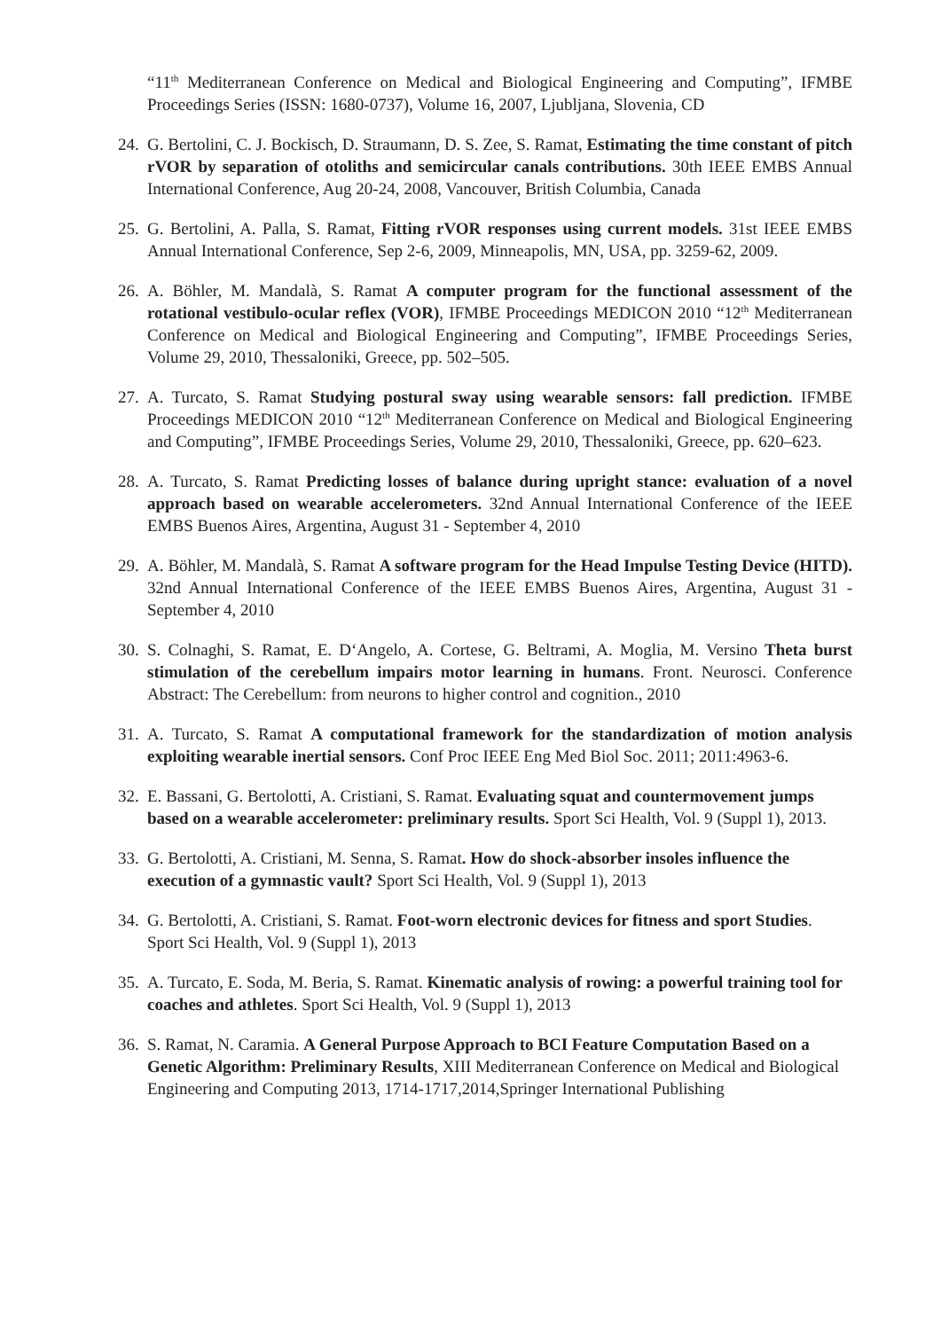“11<sup>th</sup> Mediterranean Conference on Medical and Biological Engineering and Computing”, IFMBE Proceedings Series (ISSN: 1680-0737), Volume 16, 2007, Ljubljana, Slovenia, CD
24.
G. Bertolini, C. J. Bockisch, D. Straumann, D. S. Zee, S. Ramat, Estimating the time constant of pitch rVOR by separation of otoliths and semicircular canals contributions. 30th IEEE EMBS Annual International Conference, Aug 20-24, 2008, Vancouver, British Columbia, Canada
25.
G. Bertolini, A. Palla, S. Ramat, Fitting rVOR responses using current models. 31st IEEE EMBS Annual International Conference, Sep 2-6, 2009, Minneapolis, MN, USA, pp. 3259-62, 2009.
26.
A. Böhler, M. Mandalà, S. Ramat A computer program for the functional assessment of the rotational vestibulo-ocular reflex (VOR), IFMBE Proceedings MEDICON 2010 “12<sup>th</sup> Mediterranean Conference on Medical and Biological Engineering and Computing”, IFMBE Proceedings Series, Volume 29, 2010, Thessaloniki, Greece, pp. 502–505.
27.
A. Turcato, S. Ramat Studying postural sway using wearable sensors: fall prediction. IFMBE Proceedings MEDICON 2010 “12<sup>th</sup> Mediterranean Conference on Medical and Biological Engineering and Computing”, IFMBE Proceedings Series, Volume 29, 2010, Thessaloniki, Greece, pp. 620–623.
28.
A. Turcato, S. Ramat Predicting losses of balance during upright stance: evaluation of a novel approach based on wearable accelerometers. 32nd Annual International Conference of the IEEE EMBS Buenos Aires, Argentina, August 31 - September 4, 2010
29.
A. Böhler, M. Mandalà, S. Ramat A software program for the Head Impulse Testing Device (HITD). 32nd Annual International Conference of the IEEE EMBS Buenos Aires, Argentina, August 31 - September 4, 2010
30.
S. Colnaghi, S. Ramat, E. D‘Angelo, A. Cortese, G. Beltrami, A. Moglia, M. Versino Theta burst stimulation of the cerebellum impairs motor learning in humans. Front. Neurosci. Conference Abstract: The Cerebellum: from neurons to higher control and cognition., 2010
31.
A. Turcato, S. Ramat A computational framework for the standardization of motion analysis exploiting wearable inertial sensors. Conf Proc IEEE Eng Med Biol Soc. 2011; 2011:4963-6.
32.
E. Bassani, G. Bertolotti, A. Cristiani, S. Ramat. Evaluating squat and countermovement jumps based on a wearable accelerometer: preliminary results. Sport Sci Health, Vol. 9 (Suppl 1), 2013.
33.
G. Bertolotti, A. Cristiani, M. Senna, S. Ramat. How do shock-absorber insoles influence the execution of a gymnastic vault? Sport Sci Health, Vol. 9 (Suppl 1), 2013
34.
G. Bertolotti, A. Cristiani, S. Ramat. Foot-worn electronic devices for fitness and sport Studies. Sport Sci Health, Vol. 9 (Suppl 1), 2013
35.
A. Turcato, E. Soda, M. Beria, S. Ramat. Kinematic analysis of rowing: a powerful training tool for coaches and athletes. Sport Sci Health, Vol. 9 (Suppl 1), 2013
36.
S. Ramat, N. Caramia. A General Purpose Approach to BCI Feature Computation Based on a Genetic Algorithm: Preliminary Results, XIII Mediterranean Conference on Medical and Biological Engineering and Computing 2013, 1714-1717,2014,Springer International Publishing